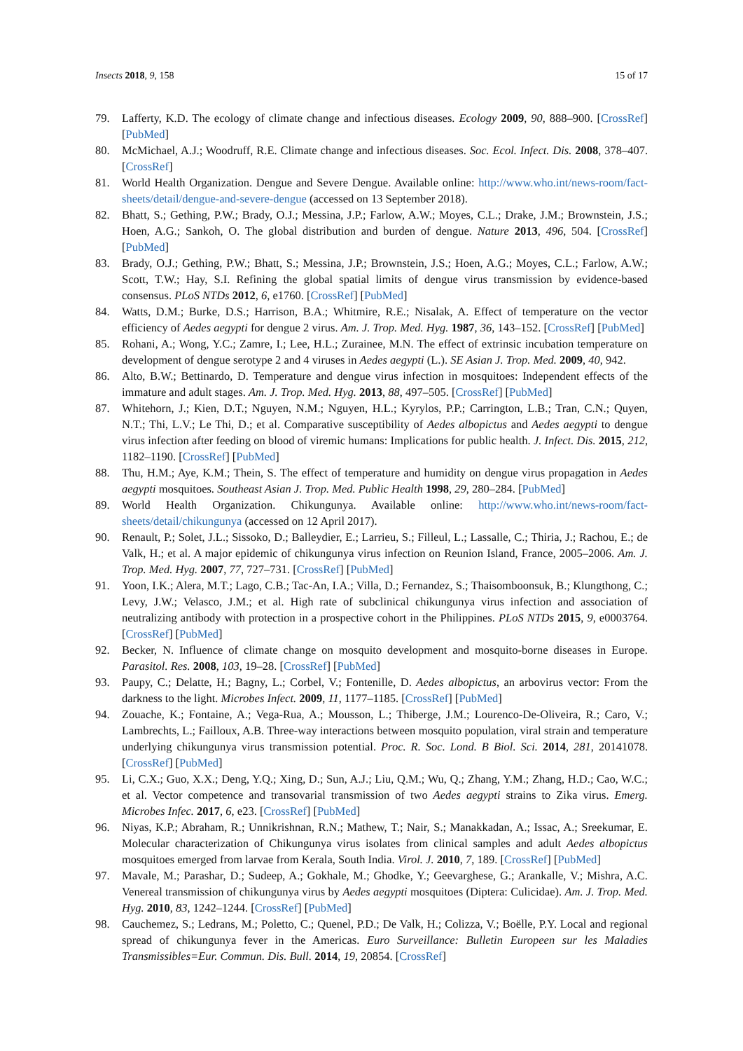Insects 2018, 9, 158 15 of 17
79. Lafferty, K.D. The ecology of climate change and infectious diseases. Ecology 2009, 90, 888–900. [CrossRef] [PubMed]
80. McMichael, A.J.; Woodruff, R.E. Climate change and infectious diseases. Soc. Ecol. Infect. Dis. 2008, 378–407. [CrossRef]
81. World Health Organization. Dengue and Severe Dengue. Available online: http://www.who.int/news-room/fact-sheets/detail/dengue-and-severe-dengue (accessed on 13 September 2018).
82. Bhatt, S.; Gething, P.W.; Brady, O.J.; Messina, J.P.; Farlow, A.W.; Moyes, C.L.; Drake, J.M.; Brownstein, J.S.; Hoen, A.G.; Sankoh, O. The global distribution and burden of dengue. Nature 2013, 496, 504. [CrossRef] [PubMed]
83. Brady, O.J.; Gething, P.W.; Bhatt, S.; Messina, J.P.; Brownstein, J.S.; Hoen, A.G.; Moyes, C.L.; Farlow, A.W.; Scott, T.W.; Hay, S.I. Refining the global spatial limits of dengue virus transmission by evidence-based consensus. PLoS NTDs 2012, 6, e1760. [CrossRef] [PubMed]
84. Watts, D.M.; Burke, D.S.; Harrison, B.A.; Whitmire, R.E.; Nisalak, A. Effect of temperature on the vector efficiency of Aedes aegypti for dengue 2 virus. Am. J. Trop. Med. Hyg. 1987, 36, 143–152. [CrossRef] [PubMed]
85. Rohani, A.; Wong, Y.C.; Zamre, I.; Lee, H.L.; Zurainee, M.N. The effect of extrinsic incubation temperature on development of dengue serotype 2 and 4 viruses in Aedes aegypti (L.). SE Asian J. Trop. Med. 2009, 40, 942.
86. Alto, B.W.; Bettinardo, D. Temperature and dengue virus infection in mosquitoes: Independent effects of the immature and adult stages. Am. J. Trop. Med. Hyg. 2013, 88, 497–505. [CrossRef] [PubMed]
87. Whitehorn, J.; Kien, D.T.; Nguyen, N.M.; Nguyen, H.L.; Kyrylos, P.P.; Carrington, L.B.; Tran, C.N.; Quyen, N.T.; Thi, L.V.; Le Thi, D.; et al. Comparative susceptibility of Aedes albopictus and Aedes aegypti to dengue virus infection after feeding on blood of viremic humans: Implications for public health. J. Infect. Dis. 2015, 212, 1182–1190. [CrossRef] [PubMed]
88. Thu, H.M.; Aye, K.M.; Thein, S. The effect of temperature and humidity on dengue virus propagation in Aedes aegypti mosquitoes. Southeast Asian J. Trop. Med. Public Health 1998, 29, 280–284. [PubMed]
89. World Health Organization. Chikungunya. Available online: http://www.who.int/news-room/fact-sheets/detail/chikungunya (accessed on 12 April 2017).
90. Renault, P.; Solet, J.L.; Sissoko, D.; Balleydier, E.; Larrieu, S.; Filleul, L.; Lassalle, C.; Thiria, J.; Rachou, E.; de Valk, H.; et al. A major epidemic of chikungunya virus infection on Reunion Island, France, 2005–2006. Am. J. Trop. Med. Hyg. 2007, 77, 727–731. [CrossRef] [PubMed]
91. Yoon, I.K.; Alera, M.T.; Lago, C.B.; Tac-An, I.A.; Villa, D.; Fernandez, S.; Thaisomboonsuk, B.; Klungthong, C.; Levy, J.W.; Velasco, J.M.; et al. High rate of subclinical chikungunya virus infection and association of neutralizing antibody with protection in a prospective cohort in the Philippines. PLoS NTDs 2015, 9, e0003764. [CrossRef] [PubMed]
92. Becker, N. Influence of climate change on mosquito development and mosquito-borne diseases in Europe. Parasitol. Res. 2008, 103, 19–28. [CrossRef] [PubMed]
93. Paupy, C.; Delatte, H.; Bagny, L.; Corbel, V.; Fontenille, D. Aedes albopictus, an arbovirus vector: From the darkness to the light. Microbes Infect. 2009, 11, 1177–1185. [CrossRef] [PubMed]
94. Zouache, K.; Fontaine, A.; Vega-Rua, A.; Mousson, L.; Thiberge, J.M.; Lourenco-De-Oliveira, R.; Caro, V.; Lambrechts, L.; Failloux, A.B. Three-way interactions between mosquito population, viral strain and temperature underlying chikungunya virus transmission potential. Proc. R. Soc. Lond. B Biol. Sci. 2014, 281, 20141078. [CrossRef] [PubMed]
95. Li, C.X.; Guo, X.X.; Deng, Y.Q.; Xing, D.; Sun, A.J.; Liu, Q.M.; Wu, Q.; Zhang, Y.M.; Zhang, H.D.; Cao, W.C.; et al. Vector competence and transovarial transmission of two Aedes aegypti strains to Zika virus. Emerg. Microbes Infec. 2017, 6, e23. [CrossRef] [PubMed]
96. Niyas, K.P.; Abraham, R.; Unnikrishnan, R.N.; Mathew, T.; Nair, S.; Manakkadan, A.; Issac, A.; Sreekumar, E. Molecular characterization of Chikungunya virus isolates from clinical samples and adult Aedes albopictus mosquitoes emerged from larvae from Kerala, South India. Virol. J. 2010, 7, 189. [CrossRef] [PubMed]
97. Mavale, M.; Parashar, D.; Sudeep, A.; Gokhale, M.; Ghodke, Y.; Geevarghese, G.; Arankalle, V.; Mishra, A.C. Venereal transmission of chikungunya virus by Aedes aegypti mosquitoes (Diptera: Culicidae). Am. J. Trop. Med. Hyg. 2010, 83, 1242–1244. [CrossRef] [PubMed]
98. Cauchemez, S.; Ledrans, M.; Poletto, C.; Quenel, P.D.; De Valk, H.; Colizza, V.; Boëlle, P.Y. Local and regional spread of chikungunya fever in the Americas. Euro Surveillance: Bulletin Europeen sur les Maladies Transmissibles=Eur. Commun. Dis. Bull. 2014, 19, 20854. [CrossRef]